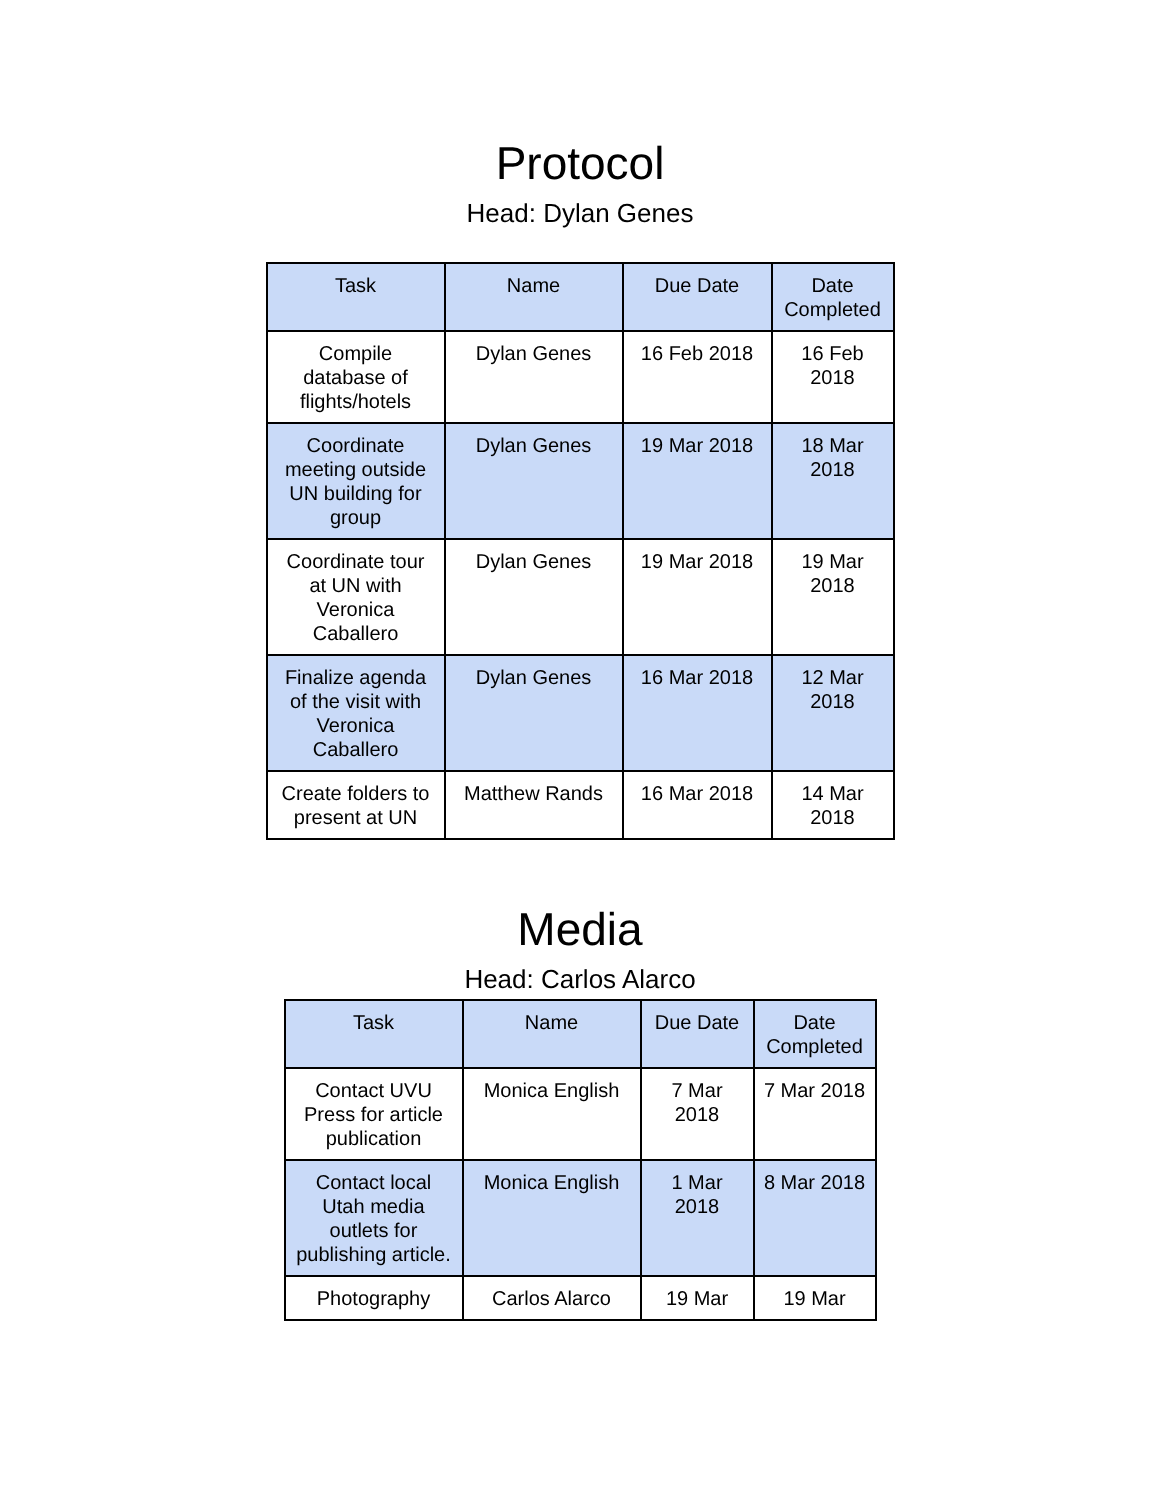Protocol
Head: Dylan Genes
| Task | Name | Due Date | Date Completed |
| --- | --- | --- | --- |
| Compile database of flights/hotels | Dylan Genes | 16 Feb 2018 | 16 Feb 2018 |
| Coordinate meeting outside UN building for group | Dylan Genes | 19 Mar 2018 | 18 Mar 2018 |
| Coordinate tour at UN with Veronica Caballero | Dylan Genes | 19 Mar 2018 | 19 Mar 2018 |
| Finalize agenda of the visit with Veronica Caballero | Dylan Genes | 16 Mar 2018 | 12 Mar 2018 |
| Create folders to present at UN | Matthew Rands | 16 Mar 2018 | 14 Mar 2018 |
Media
Head: Carlos Alarco
| Task | Name | Due Date | Date Completed |
| --- | --- | --- | --- |
| Contact UVU Press for article publication | Monica English | 7 Mar 2018 | 7 Mar 2018 |
| Contact local Utah media outlets for publishing article. | Monica English | 1 Mar 2018 | 8 Mar 2018 |
| Photography | Carlos Alarco | 19 Mar | 19 Mar |